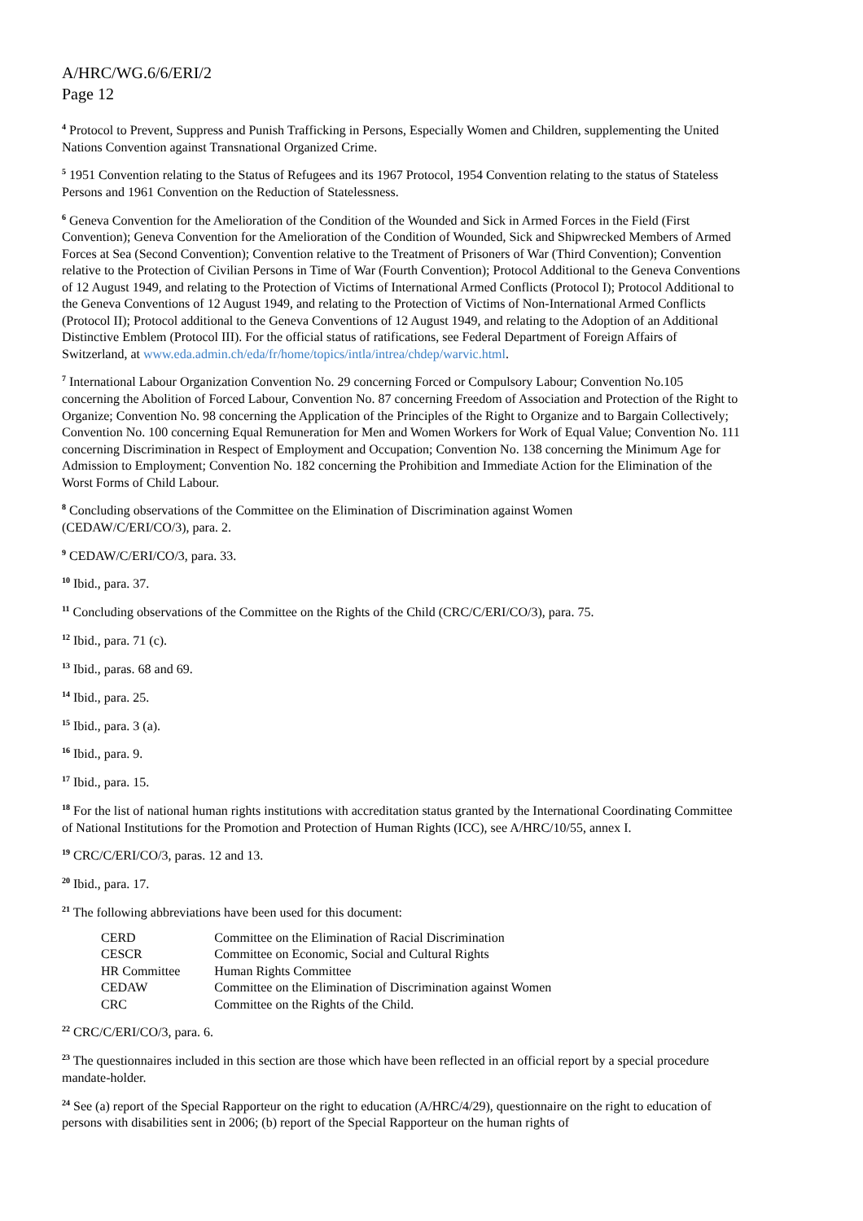A/HRC/WG.6/6/ERI/2
Page 12
<sup>4</sup> Protocol to Prevent, Suppress and Punish Trafficking in Persons, Especially Women and Children, supplementing the United Nations Convention against Transnational Organized Crime.
<sup>5</sup> 1951 Convention relating to the Status of Refugees and its 1967 Protocol, 1954 Convention relating to the status of Stateless Persons and 1961 Convention on the Reduction of Statelessness.
<sup>6</sup> Geneva Convention for the Amelioration of the Condition of the Wounded and Sick in Armed Forces in the Field (First Convention); Geneva Convention for the Amelioration of the Condition of Wounded, Sick and Shipwrecked Members of Armed Forces at Sea (Second Convention); Convention relative to the Treatment of Prisoners of War (Third Convention); Convention relative to the Protection of Civilian Persons in Time of War (Fourth Convention); Protocol Additional to the Geneva Conventions of 12 August 1949, and relating to the Protection of Victims of International Armed Conflicts (Protocol I); Protocol Additional to the Geneva Conventions of 12 August 1949, and relating to the Protection of Victims of Non-International Armed Conflicts (Protocol II); Protocol additional to the Geneva Conventions of 12 August 1949, and relating to the Adoption of an Additional Distinctive Emblem (Protocol III). For the official status of ratifications, see Federal Department of Foreign Affairs of Switzerland, at www.eda.admin.ch/eda/fr/home/topics/intla/intrea/chdep/warvic.html.
<sup>7</sup> International Labour Organization Convention No. 29 concerning Forced or Compulsory Labour; Convention No.105 concerning the Abolition of Forced Labour, Convention No. 87 concerning Freedom of Association and Protection of the Right to Organize; Convention No. 98 concerning the Application of the Principles of the Right to Organize and to Bargain Collectively; Convention No. 100 concerning Equal Remuneration for Men and Women Workers for Work of Equal Value; Convention No. 111 concerning Discrimination in Respect of Employment and Occupation; Convention No. 138 concerning the Minimum Age for Admission to Employment; Convention No. 182 concerning the Prohibition and Immediate Action for the Elimination of the Worst Forms of Child Labour.
<sup>8</sup> Concluding observations of the Committee on the Elimination of Discrimination against Women
(CEDAW/C/ERI/CO/3), para. 2.
<sup>9</sup> CEDAW/C/ERI/CO/3, para. 33.
<sup>10</sup> Ibid., para. 37.
<sup>11</sup> Concluding observations of the Committee on the Rights of the Child (CRC/C/ERI/CO/3), para. 75.
<sup>12</sup> Ibid., para. 71 (c).
<sup>13</sup> Ibid., paras. 68 and 69.
<sup>14</sup> Ibid., para. 25.
<sup>15</sup> Ibid., para. 3 (a).
<sup>16</sup> Ibid., para. 9.
<sup>17</sup> Ibid., para. 15.
<sup>18</sup> For the list of national human rights institutions with accreditation status granted by the International Coordinating Committee of National Institutions for the Promotion and Protection of Human Rights (ICC), see A/HRC/10/55, annex I.
<sup>19</sup> CRC/C/ERI/CO/3, paras. 12 and 13.
<sup>20</sup> Ibid., para. 17.
<sup>21</sup> The following abbreviations have been used for this document:
| CERD | Committee on the Elimination of Racial Discrimination |
| CESCR | Committee on Economic, Social and Cultural Rights |
| HR Committee | Human Rights Committee |
| CEDAW | Committee on the Elimination of Discrimination against Women |
| CRC | Committee on the Rights of the Child. |
<sup>22</sup> CRC/C/ERI/CO/3, para. 6.
<sup>23</sup> The questionnaires included in this section are those which have been reflected in an official report by a special procedure mandate-holder.
<sup>24</sup> See (a) report of the Special Rapporteur on the right to education (A/HRC/4/29), questionnaire on the right to education of persons with disabilities sent in 2006; (b) report of the Special Rapporteur on the human rights of